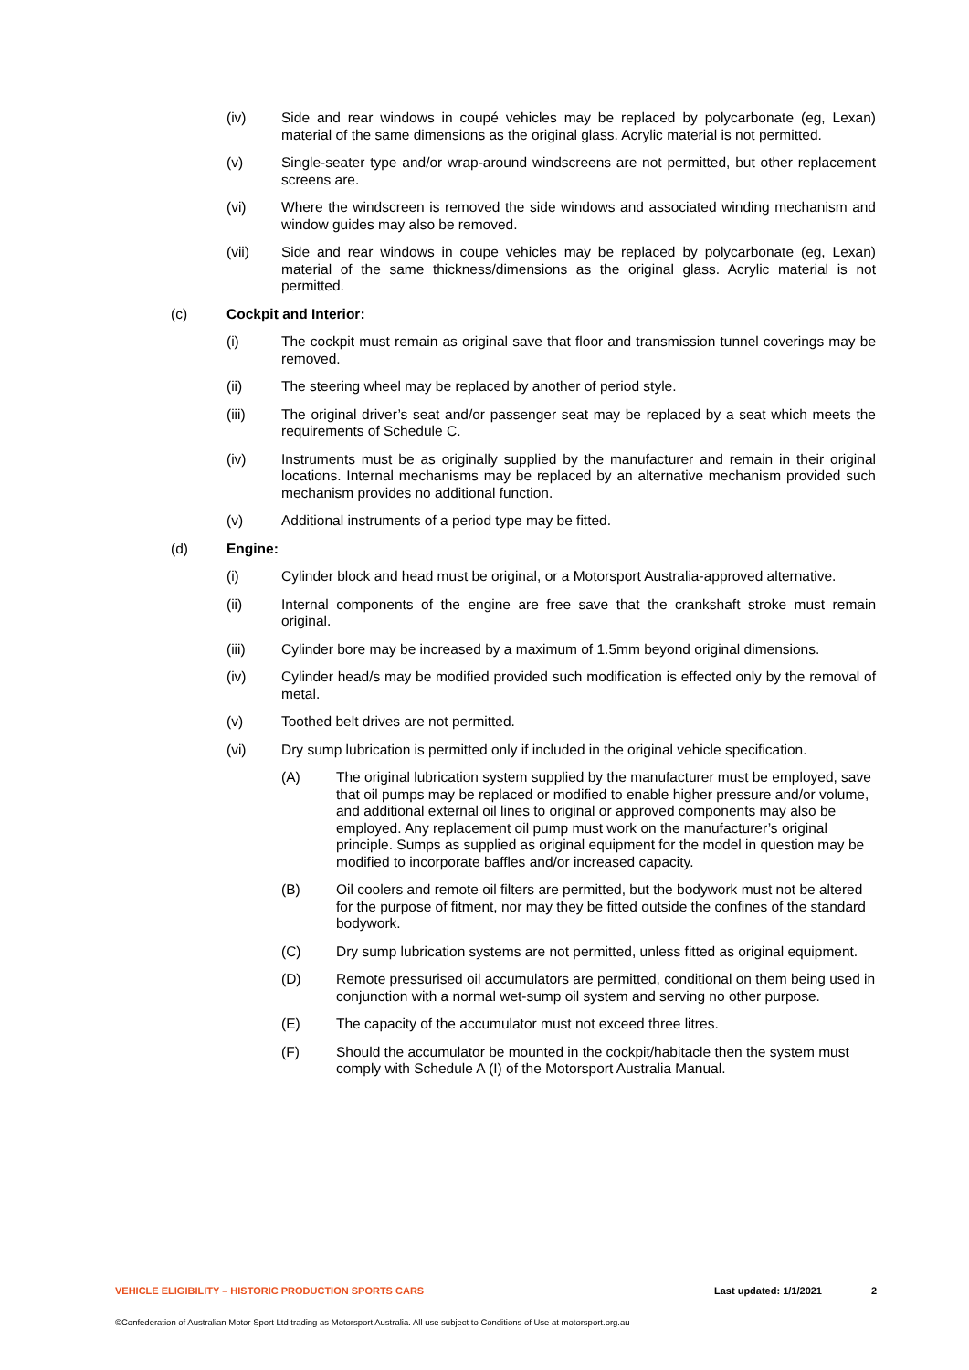(iv) Side and rear windows in coupé vehicles may be replaced by polycarbonate (eg, Lexan) material of the same dimensions as the original glass. Acrylic material is not permitted.
(v) Single-seater type and/or wrap-around windscreens are not permitted, but other replacement screens are.
(vi) Where the windscreen is removed the side windows and associated winding mechanism and window guides may also be removed.
(vii) Side and rear windows in coupe vehicles may be replaced by polycarbonate (eg, Lexan) material of the same thickness/dimensions as the original glass. Acrylic material is not permitted.
(c) Cockpit and Interior:
(i) The cockpit must remain as original save that floor and transmission tunnel coverings may be removed.
(ii) The steering wheel may be replaced by another of period style.
(iii) The original driver’s seat and/or passenger seat may be replaced by a seat which meets the requirements of Schedule C.
(iv) Instruments must be as originally supplied by the manufacturer and remain in their original locations. Internal mechanisms may be replaced by an alternative mechanism provided such mechanism provides no additional function.
(v) Additional instruments of a period type may be fitted.
(d) Engine:
(i) Cylinder block and head must be original, or a Motorsport Australia-approved alternative.
(ii) Internal components of the engine are free save that the crankshaft stroke must remain original.
(iii) Cylinder bore may be increased by a maximum of 1.5mm beyond original dimensions.
(iv) Cylinder head/s may be modified provided such modification is effected only by the removal of metal.
(v) Toothed belt drives are not permitted.
(vi) Dry sump lubrication is permitted only if included in the original vehicle specification.
(A) The original lubrication system supplied by the manufacturer must be employed, save that oil pumps may be replaced or modified to enable higher pressure and/or volume, and additional external oil lines to original or approved components may also be employed. Any replacement oil pump must work on the manufacturer’s original principle. Sumps as supplied as original equipment for the model in question may be modified to incorporate baffles and/or increased capacity.
(B) Oil coolers and remote oil filters are permitted, but the bodywork must not be altered for the purpose of fitment, nor may they be fitted outside the confines of the standard bodywork.
(C) Dry sump lubrication systems are not permitted, unless fitted as original equipment.
(D) Remote pressurised oil accumulators are permitted, conditional on them being used in conjunction with a normal wet-sump oil system and serving no other purpose.
(E) The capacity of the accumulator must not exceed three litres.
(F) Should the accumulator be mounted in the cockpit/habitacle then the system must comply with Schedule A (I) of the Motorsport Australia Manual.
VEHICLE ELIGIBILITY – HISTORIC PRODUCTION SPORTS CARS Last updated: 1/1/2021 2
©Confederation of Australian Motor Sport Ltd trading as Motorsport Australia. All use subject to Conditions of Use at motorsport.org.au